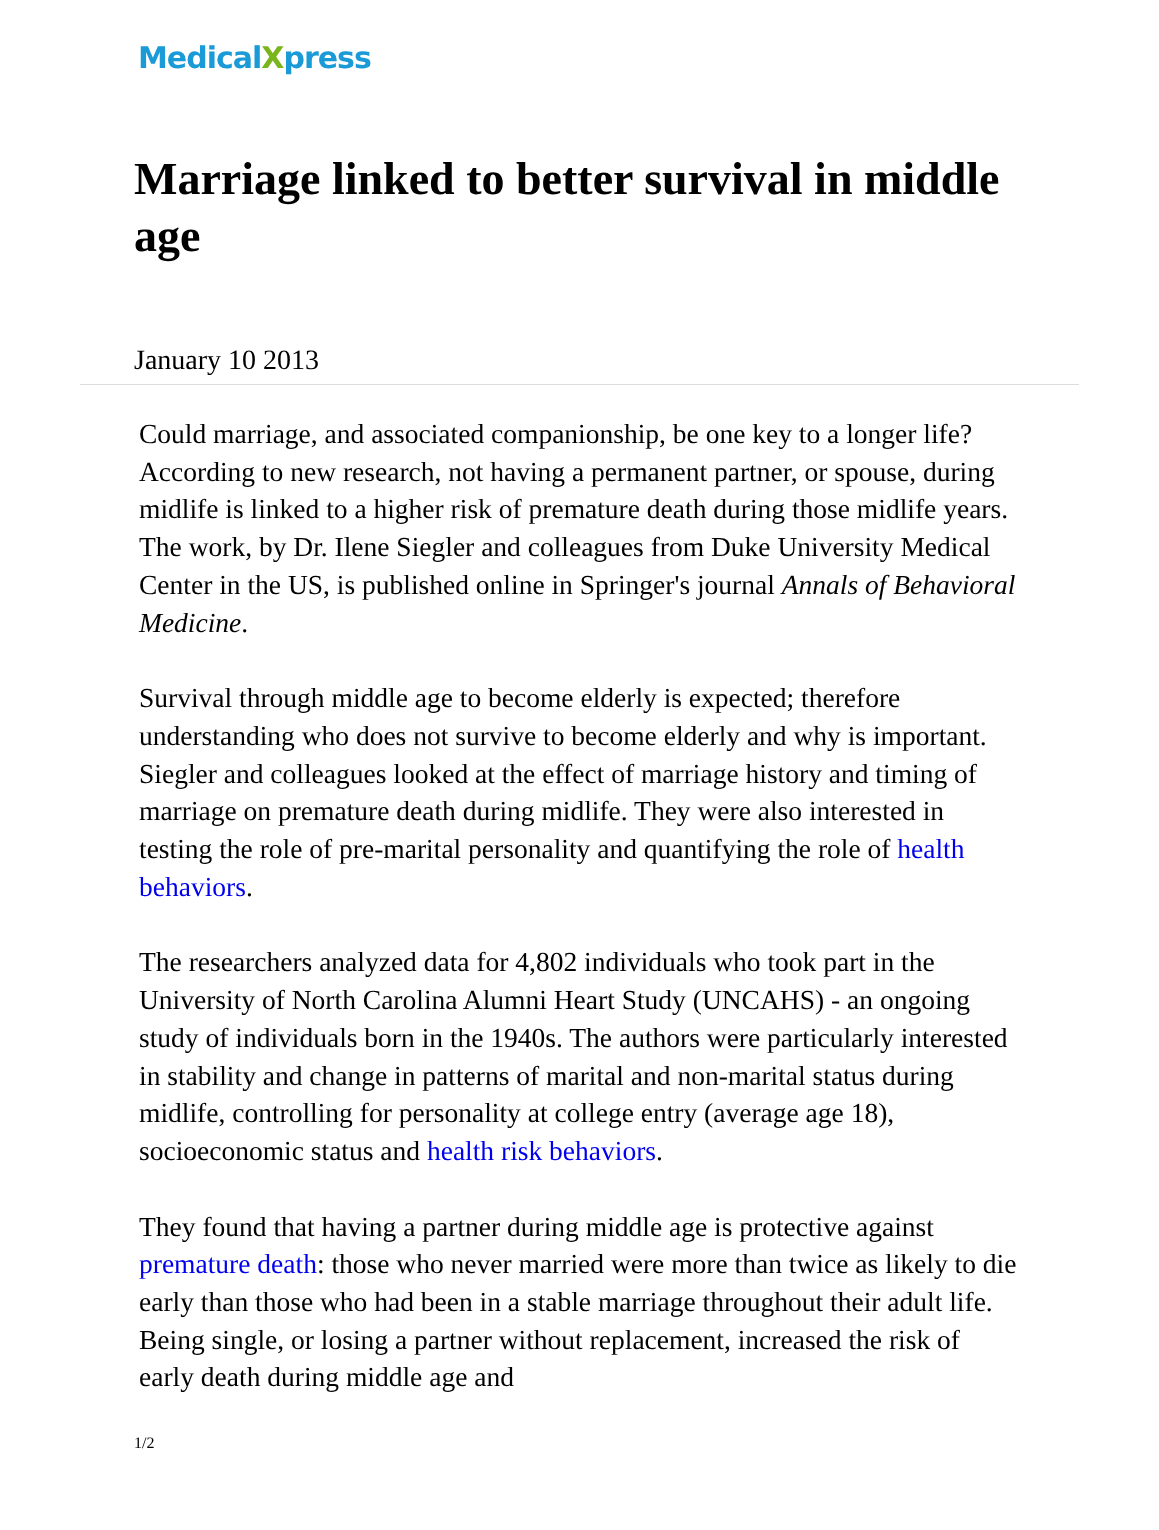MedicalXpress
Marriage linked to better survival in middle age
January 10 2013
Could marriage, and associated companionship, be one key to a longer life? According to new research, not having a permanent partner, or spouse, during midlife is linked to a higher risk of premature death during those midlife years. The work, by Dr. Ilene Siegler and colleagues from Duke University Medical Center in the US, is published online in Springer's journal Annals of Behavioral Medicine.
Survival through middle age to become elderly is expected; therefore understanding who does not survive to become elderly and why is important. Siegler and colleagues looked at the effect of marriage history and timing of marriage on premature death during midlife. They were also interested in testing the role of pre-marital personality and quantifying the role of health behaviors.
The researchers analyzed data for 4,802 individuals who took part in the University of North Carolina Alumni Heart Study (UNCAHS) - an ongoing study of individuals born in the 1940s. The authors were particularly interested in stability and change in patterns of marital and non-marital status during midlife, controlling for personality at college entry (average age 18), socioeconomic status and health risk behaviors.
They found that having a partner during middle age is protective against premature death: those who never married were more than twice as likely to die early than those who had been in a stable marriage throughout their adult life. Being single, or losing a partner without replacement, increased the risk of early death during middle age and
1/2